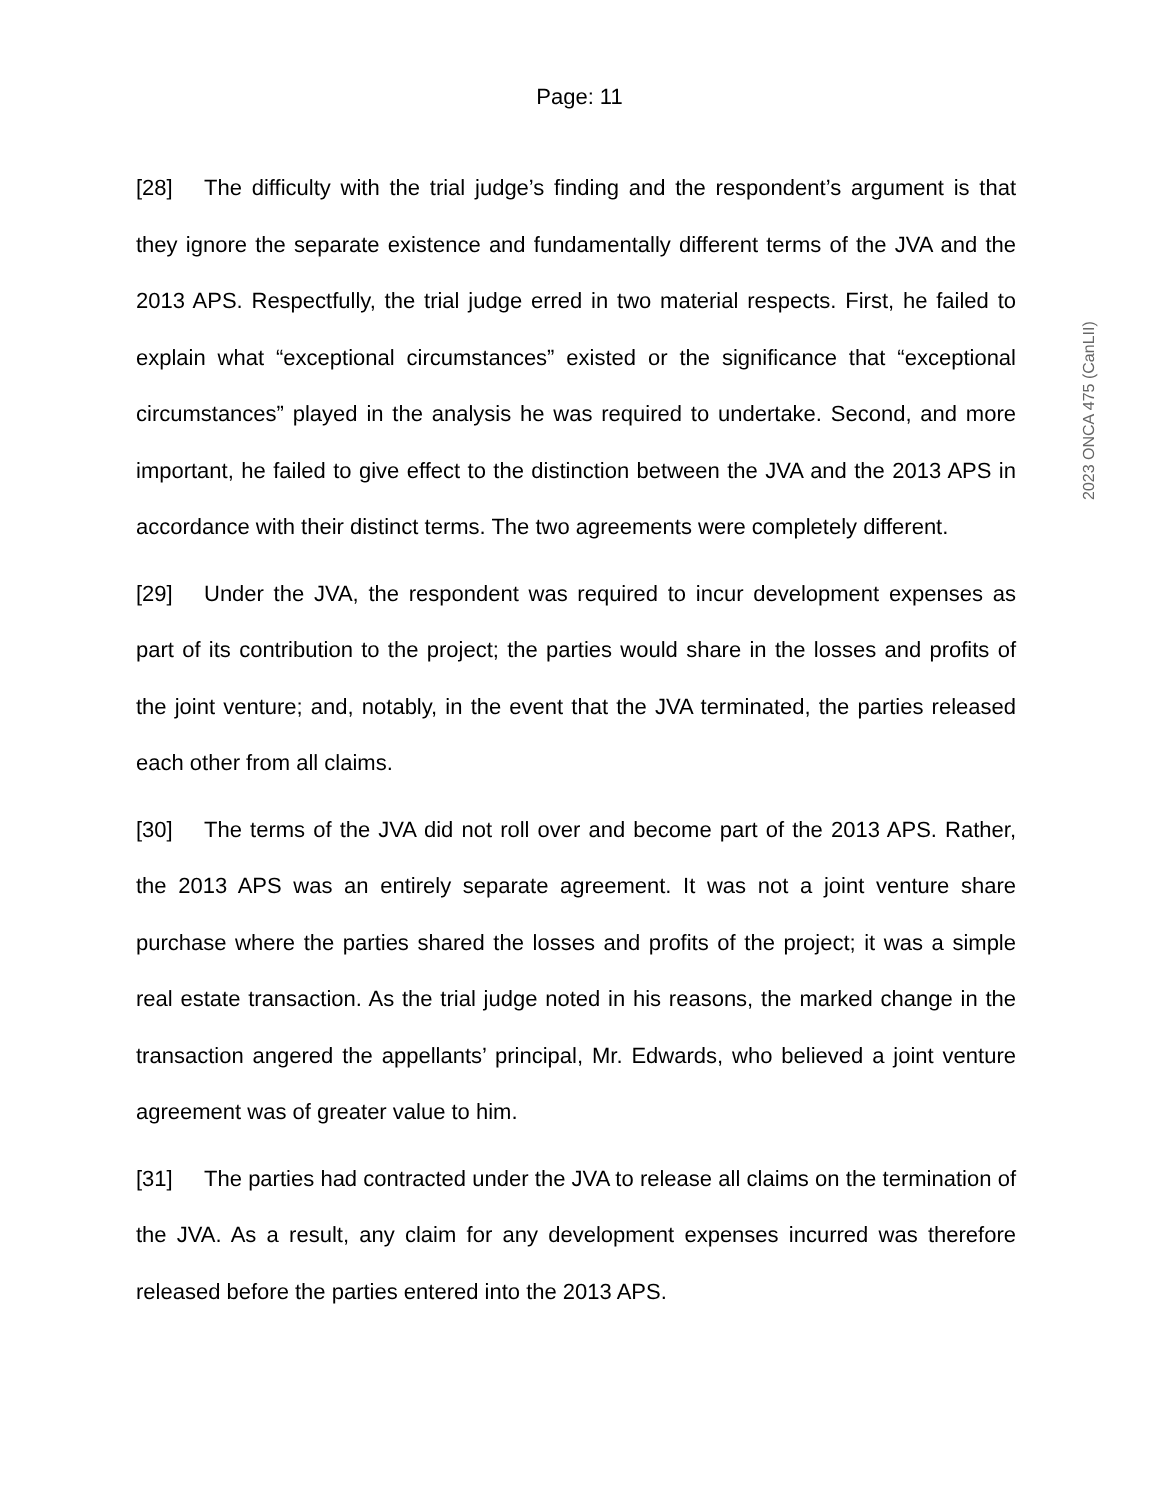Page: 11
[28] The difficulty with the trial judge’s finding and the respondent’s argument is that they ignore the separate existence and fundamentally different terms of the JVA and the 2013 APS. Respectfully, the trial judge erred in two material respects. First, he failed to explain what “exceptional circumstances” existed or the significance that “exceptional circumstances” played in the analysis he was required to undertake. Second, and more important, he failed to give effect to the distinction between the JVA and the 2013 APS in accordance with their distinct terms. The two agreements were completely different.
[29] Under the JVA, the respondent was required to incur development expenses as part of its contribution to the project; the parties would share in the losses and profits of the joint venture; and, notably, in the event that the JVA terminated, the parties released each other from all claims.
[30] The terms of the JVA did not roll over and become part of the 2013 APS. Rather, the 2013 APS was an entirely separate agreement. It was not a joint venture share purchase where the parties shared the losses and profits of the project; it was a simple real estate transaction. As the trial judge noted in his reasons, the marked change in the transaction angered the appellants’ principal, Mr. Edwards, who believed a joint venture agreement was of greater value to him.
[31] The parties had contracted under the JVA to release all claims on the termination of the JVA. As a result, any claim for any development expenses incurred was therefore released before the parties entered into the 2013 APS.
2023 ONCA 475 (CanLII)